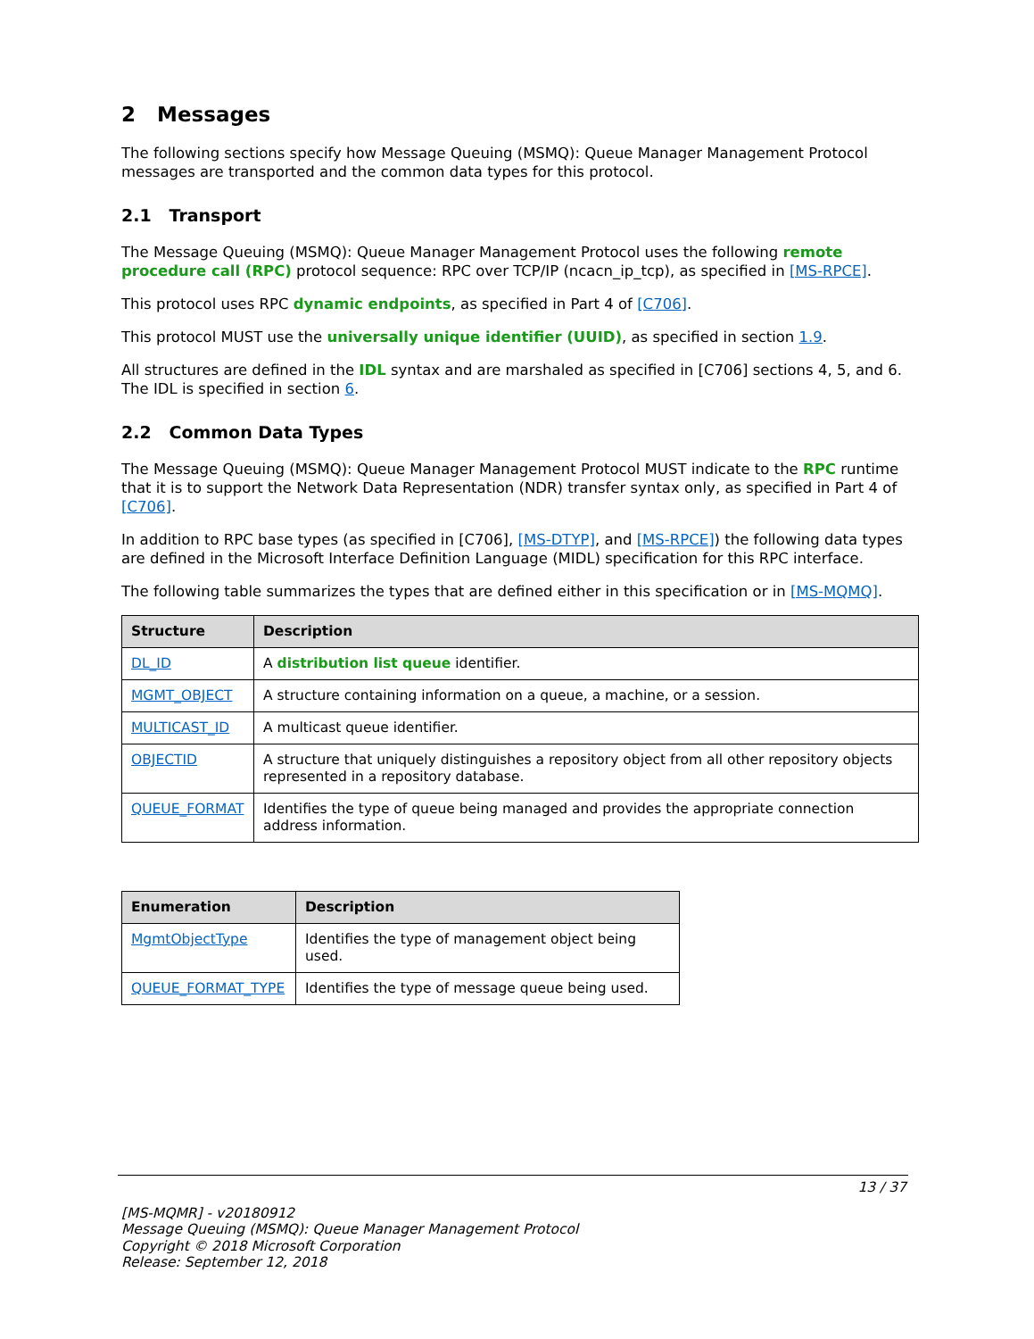2 Messages
The following sections specify how Message Queuing (MSMQ): Queue Manager Management Protocol messages are transported and the common data types for this protocol.
2.1 Transport
The Message Queuing (MSMQ): Queue Manager Management Protocol uses the following remote procedure call (RPC) protocol sequence: RPC over TCP/IP (ncacn_ip_tcp), as specified in [MS-RPCE].
This protocol uses RPC dynamic endpoints, as specified in Part 4 of [C706].
This protocol MUST use the universally unique identifier (UUID), as specified in section 1.9.
All structures are defined in the IDL syntax and are marshaled as specified in [C706] sections 4, 5, and 6. The IDL is specified in section 6.
2.2 Common Data Types
The Message Queuing (MSMQ): Queue Manager Management Protocol MUST indicate to the RPC runtime that it is to support the Network Data Representation (NDR) transfer syntax only, as specified in Part 4 of [C706].
In addition to RPC base types (as specified in [C706], [MS-DTYP], and [MS-RPCE]) the following data types are defined in the Microsoft Interface Definition Language (MIDL) specification for this RPC interface.
The following table summarizes the types that are defined either in this specification or in [MS-MQMQ].
| Structure | Description |
| --- | --- |
| DL_ID | A distribution list queue identifier. |
| MGMT_OBJECT | A structure containing information on a queue, a machine, or a session. |
| MULTICAST_ID | A multicast queue identifier. |
| OBJECTID | A structure that uniquely distinguishes a repository object from all other repository objects represented in a repository database. |
| QUEUE_FORMAT | Identifies the type of queue being managed and provides the appropriate connection address information. |
| Enumeration | Description |
| --- | --- |
| MgmtObjectType | Identifies the type of management object being used. |
| QUEUE_FORMAT_TYPE | Identifies the type of message queue being used. |
13 / 37
[MS-MQMR] - v20180912
Message Queuing (MSMQ): Queue Manager Management Protocol
Copyright © 2018 Microsoft Corporation
Release: September 12, 2018